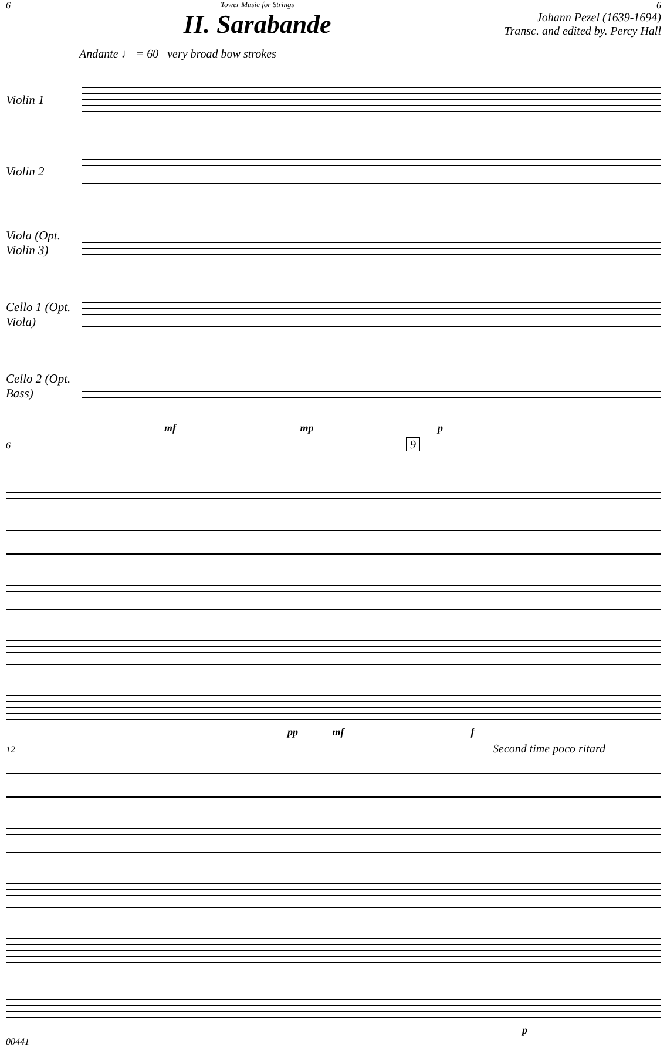6
Tower Music for Strings
II. Sarabande
6
Johann Pezel (1639-1694)
Transc. and edited by. Percy Hall
Andante ♩ = 60 very broad bow strokes
Violin 1
Violin 2
Viola (Opt. Violin 3)
Cello 1 (Opt. Viola)
Cello 2 (Opt. Bass)
mf mp p
6 9
pp mf f
12 Second time poco ritard
p
00441